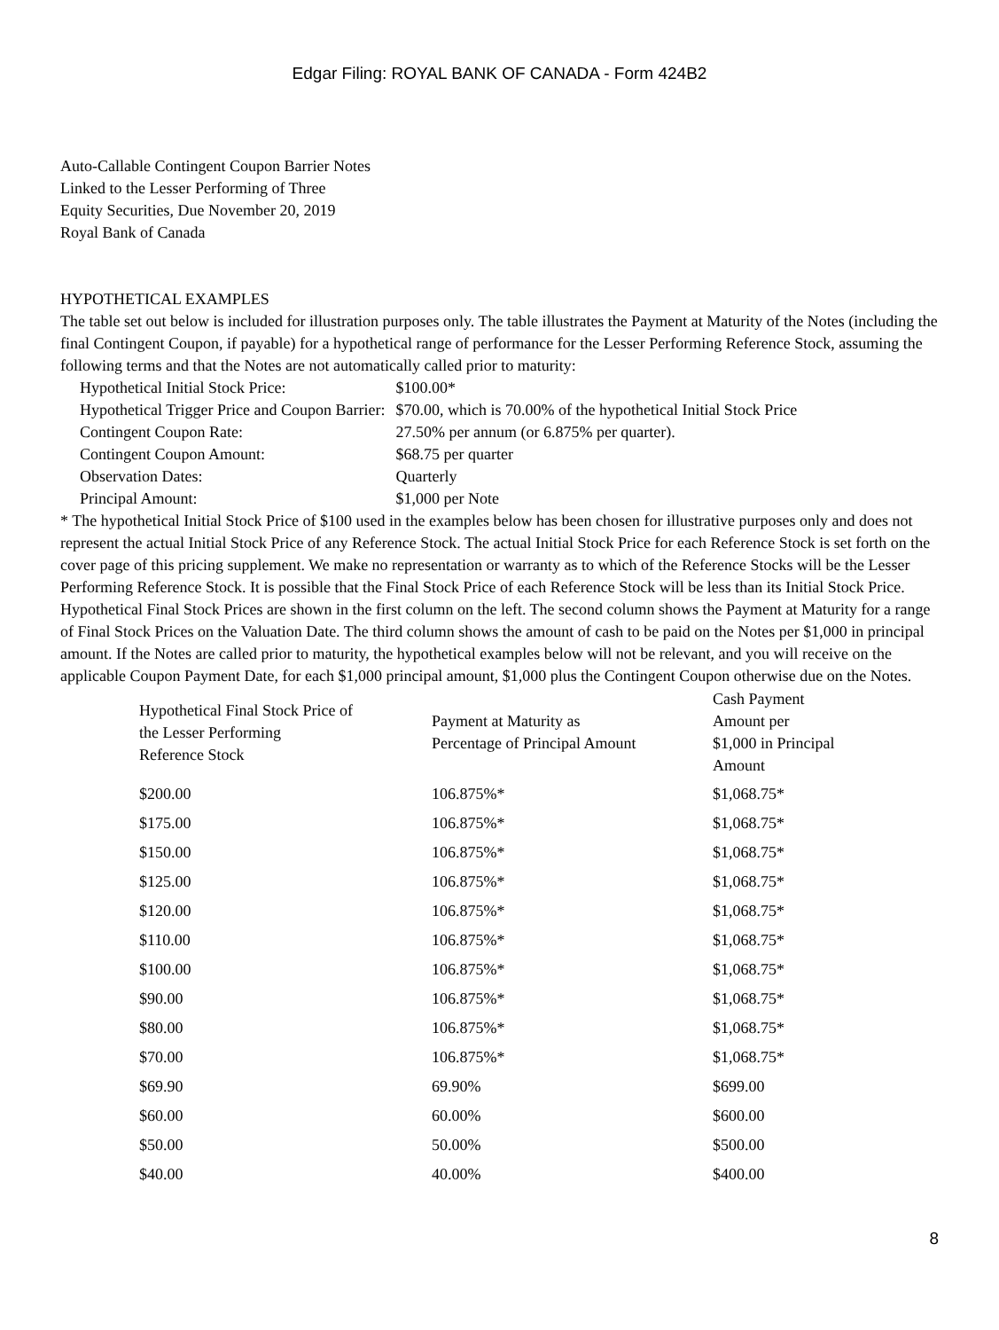Edgar Filing: ROYAL BANK OF CANADA - Form 424B2
Auto-Callable Contingent Coupon Barrier Notes
Linked to the Lesser Performing of Three
Equity Securities, Due November 20, 2019
Royal Bank of Canada
HYPOTHETICAL EXAMPLES
The table set out below is included for illustration purposes only. The table illustrates the Payment at Maturity of the Notes (including the final Contingent Coupon, if payable) for a hypothetical range of performance for the Lesser Performing Reference Stock, assuming the following terms and that the Notes are not automatically called prior to maturity:
| Hypothetical Initial Stock Price: | $100.00* |
| Hypothetical Trigger Price and Coupon Barrier: | $70.00, which is 70.00% of the hypothetical Initial Stock Price |
| Contingent Coupon Rate: | 27.50% per annum (or 6.875% per quarter). |
| Contingent Coupon Amount: | $68.75 per quarter |
| Observation Dates: | Quarterly |
| Principal Amount: | $1,000 per Note |
* The hypothetical Initial Stock Price of $100 used in the examples below has been chosen for illustrative purposes only and does not represent the actual Initial Stock Price of any Reference Stock. The actual Initial Stock Price for each Reference Stock is set forth on the cover page of this pricing supplement. We make no representation or warranty as to which of the Reference Stocks will be the Lesser Performing Reference Stock. It is possible that the Final Stock Price of each Reference Stock will be less than its Initial Stock Price.
Hypothetical Final Stock Prices are shown in the first column on the left. The second column shows the Payment at Maturity for a range of Final Stock Prices on the Valuation Date. The third column shows the amount of cash to be paid on the Notes per $1,000 in principal amount. If the Notes are called prior to maturity, the hypothetical examples below will not be relevant, and you will receive on the applicable Coupon Payment Date, for each $1,000 principal amount, $1,000 plus the Contingent Coupon otherwise due on the Notes.
| Hypothetical Final Stock Price of the Lesser Performing Reference Stock | Payment at Maturity as Percentage of Principal Amount | Cash Payment Amount per $1,000 in Principal Amount |
| --- | --- | --- |
| $200.00 | 106.875%* | $1,068.75* |
| $175.00 | 106.875%* | $1,068.75* |
| $150.00 | 106.875%* | $1,068.75* |
| $125.00 | 106.875%* | $1,068.75* |
| $120.00 | 106.875%* | $1,068.75* |
| $110.00 | 106.875%* | $1,068.75* |
| $100.00 | 106.875%* | $1,068.75* |
| $90.00 | 106.875%* | $1,068.75* |
| $80.00 | 106.875%* | $1,068.75* |
| $70.00 | 106.875%* | $1,068.75* |
| $69.90 | 69.90% | $699.00 |
| $60.00 | 60.00% | $600.00 |
| $50.00 | 50.00% | $500.00 |
| $40.00 | 40.00% | $400.00 |
8